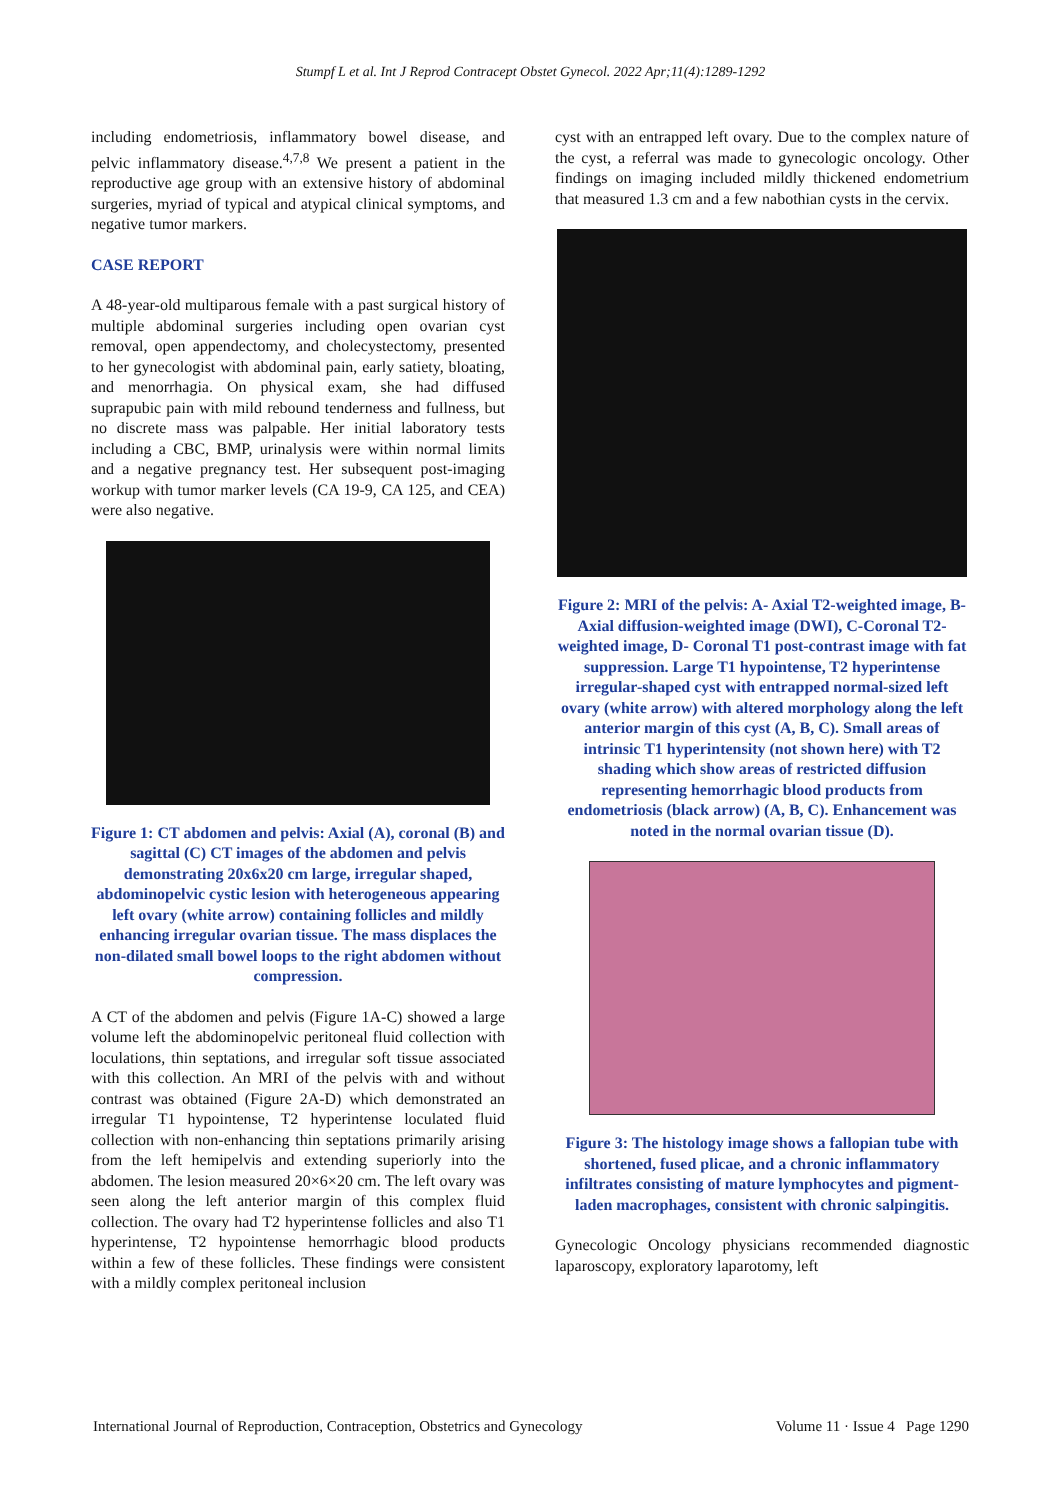Stumpf L et al. Int J Reprod Contracept Obstet Gynecol. 2022 Apr;11(4):1289-1292
including endometriosis, inflammatory bowel disease, and pelvic inflammatory disease.<sup>4,7,8</sup> We present a patient in the reproductive age group with an extensive history of abdominal surgeries, myriad of typical and atypical clinical symptoms, and negative tumor markers.
CASE REPORT
A 48-year-old multiparous female with a past surgical history of multiple abdominal surgeries including open ovarian cyst removal, open appendectomy, and cholecystectomy, presented to her gynecologist with abdominal pain, early satiety, bloating, and menorrhagia. On physical exam, she had diffused suprapubic pain with mild rebound tenderness and fullness, but no discrete mass was palpable. Her initial laboratory tests including a CBC, BMP, urinalysis were within normal limits and a negative pregnancy test. Her subsequent post-imaging workup with tumor marker levels (CA 19-9, CA 125, and CEA) were also negative.
Figure 1: CT abdomen and pelvis: Axial (A), coronal (B) and sagittal (C) CT images of the abdomen and pelvis demonstrating 20x6x20 cm large, irregular shaped, abdominopelvic cystic lesion with heterogeneous appearing left ovary (white arrow) containing follicles and mildly enhancing irregular ovarian tissue. The mass displaces the non-dilated small bowel loops to the right abdomen without compression.
A CT of the abdomen and pelvis (Figure 1A-C) showed a large volume left the abdominopelvic peritoneal fluid collection with loculations, thin septations, and irregular soft tissue associated with this collection. An MRI of the pelvis with and without contrast was obtained (Figure 2A-D) which demonstrated an irregular T1 hypointense, T2 hyperintense loculated fluid collection with non-enhancing thin septations primarily arising from the left hemipelvis and extending superiorly into the abdomen. The lesion measured 20×6×20 cm. The left ovary was seen along the left anterior margin of this complex fluid collection. The ovary had T2 hyperintense follicles and also T1 hyperintense, T2 hypointense hemorrhagic blood products within a few of these follicles. These findings were consistent with a mildly complex peritoneal inclusion
cyst with an entrapped left ovary. Due to the complex nature of the cyst, a referral was made to gynecologic oncology. Other findings on imaging included mildly thickened endometrium that measured 1.3 cm and a few nabothian cysts in the cervix.
Figure 2: MRI of the pelvis: A- Axial T2-weighted image, B- Axial diffusion-weighted image (DWI), C-Coronal T2-weighted image, D- Coronal T1 post-contrast image with fat suppression. Large T1 hypointense, T2 hyperintense irregular-shaped cyst with entrapped normal-sized left ovary (white arrow) with altered morphology along the left anterior margin of this cyst (A, B, C). Small areas of intrinsic T1 hyperintensity (not shown here) with T2 shading which show areas of restricted diffusion representing hemorrhagic blood products from endometriosis (black arrow) (A, B, C). Enhancement was noted in the normal ovarian tissue (D).
Figure 3: The histology image shows a fallopian tube with shortened, fused plicae, and a chronic inflammatory infiltrates consisting of mature lymphocytes and pigment-laden macrophages, consistent with chronic salpingitis.
Gynecologic Oncology physicians recommended diagnostic laparoscopy, exploratory laparotomy, left
International Journal of Reproduction, Contraception, Obstetrics and Gynecology Volume 11 · Issue 4 Page 1290